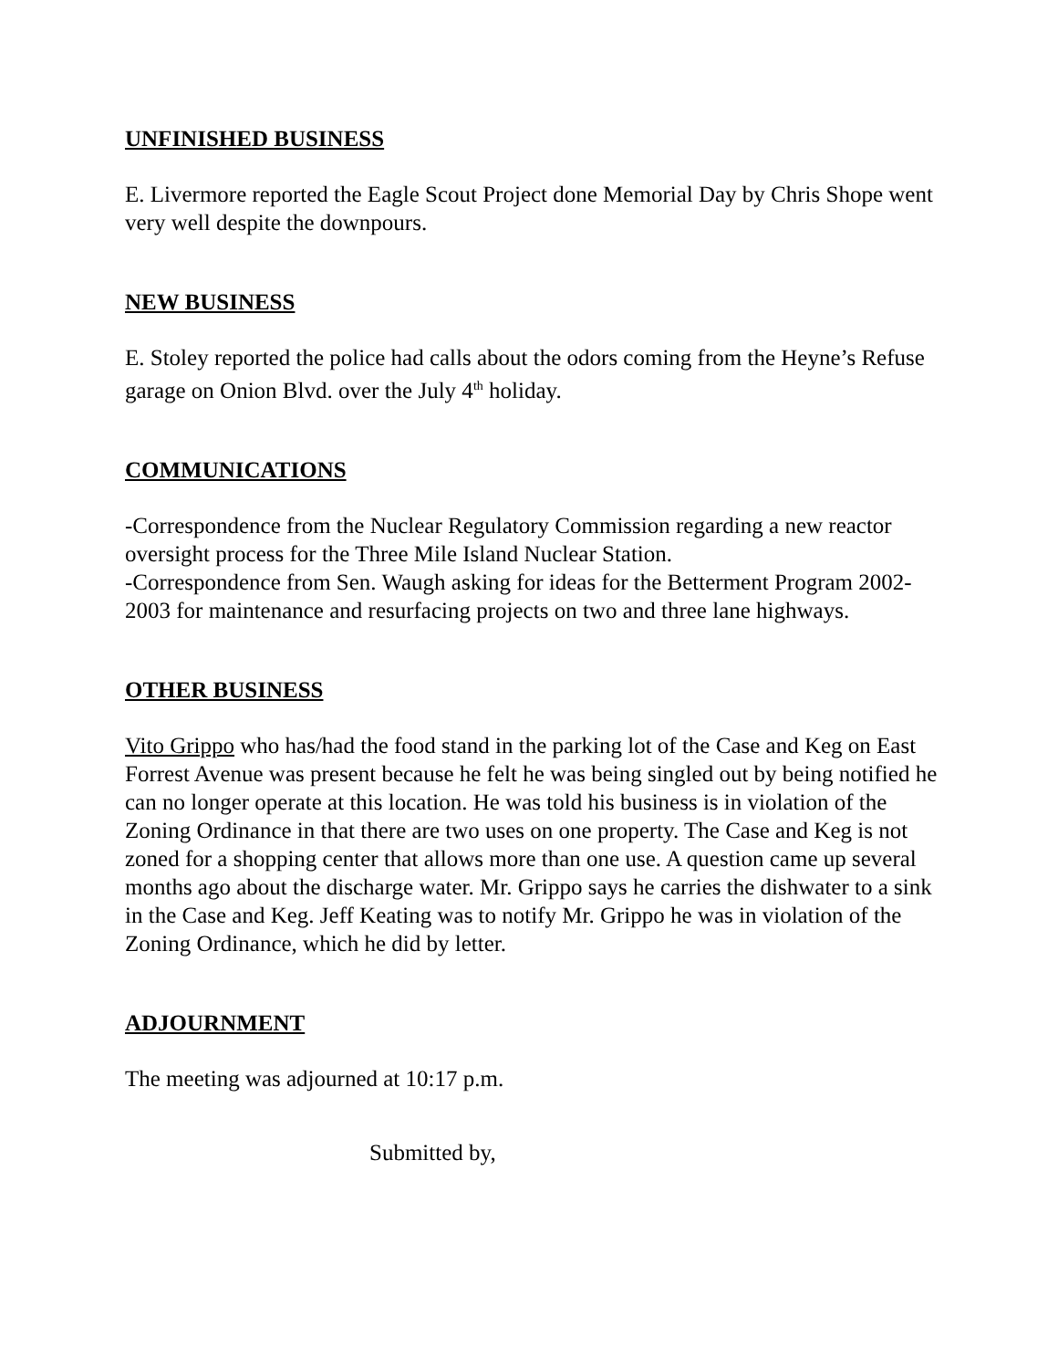UNFINISHED BUSINESS
E. Livermore reported the Eagle Scout Project done Memorial Day by Chris Shope went very well despite the downpours.
NEW BUSINESS
E. Stoley reported the police had calls about the odors coming from the Heyne’s Refuse garage on Onion Blvd. over the July 4<sup>th</sup> holiday.
COMMUNICATIONS
-Correspondence from the Nuclear Regulatory Commission regarding a new reactor oversight process for the Three Mile Island Nuclear Station.
-Correspondence from Sen. Waugh asking for ideas for the Betterment Program 2002-2003 for maintenance and resurfacing projects on two and three lane highways.
OTHER BUSINESS
Vito Grippo who has/had the food stand in the parking lot of the Case and Keg on East Forrest Avenue was present because he felt he was being singled out by being notified he can no longer operate at this location. He was told his business is in violation of the Zoning Ordinance in that there are two uses on one property. The Case and Keg is not zoned for a shopping center that allows more than one use. A question came up several months ago about the discharge water. Mr. Grippo says he carries the dishwater to a sink in the Case and Keg. Jeff Keating was to notify Mr. Grippo he was in violation of the Zoning Ordinance, which he did by letter.
ADJOURNMENT
The meeting was adjourned at 10:17 p.m.
Submitted by,